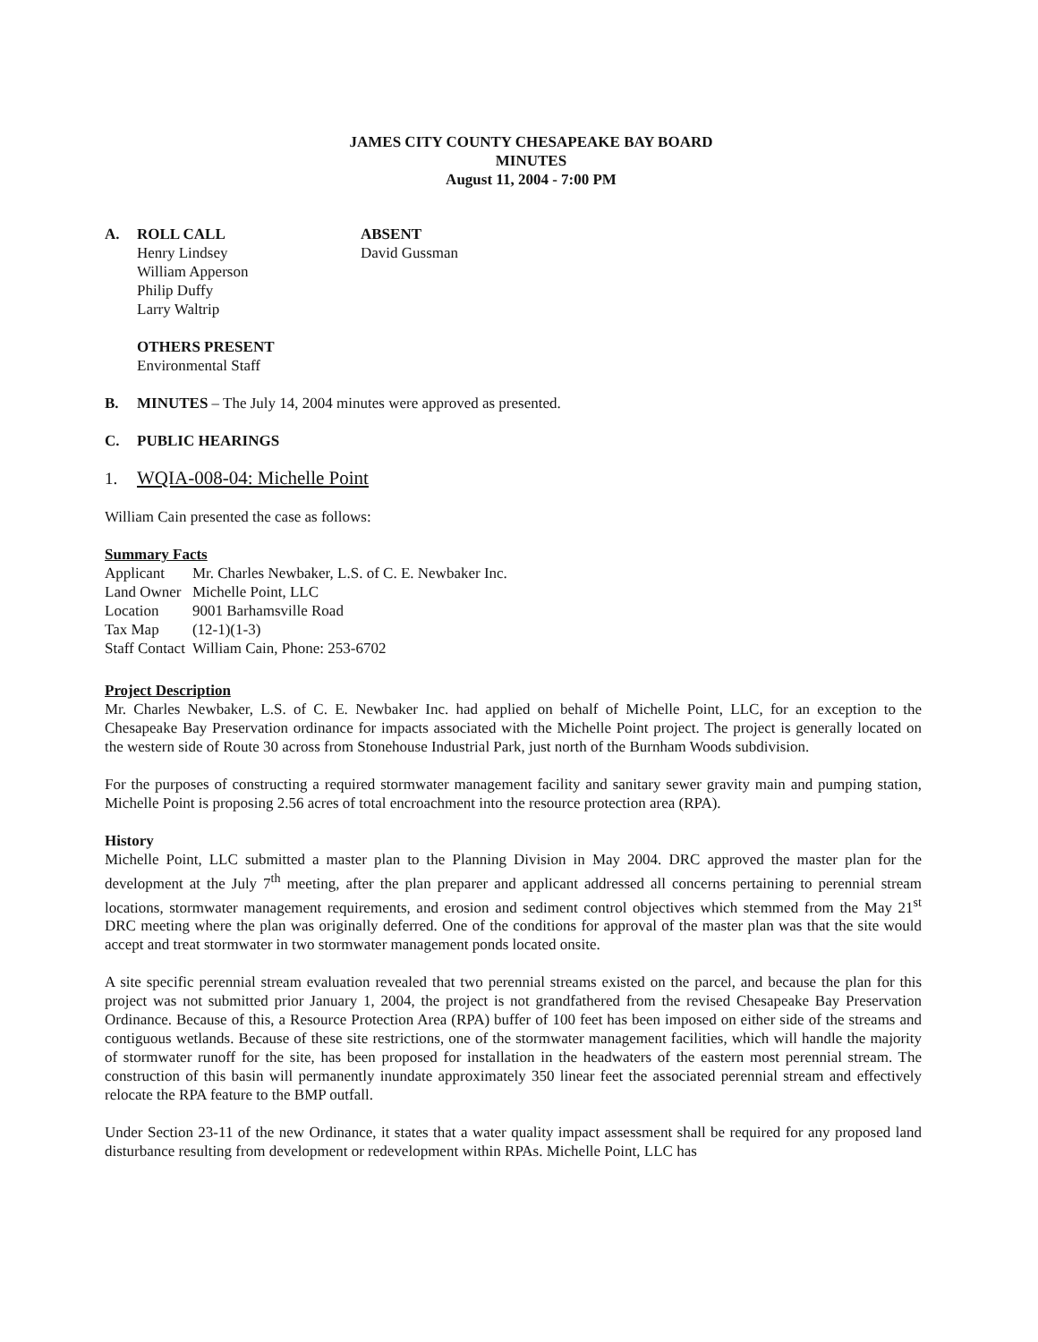JAMES CITY COUNTY CHESAPEAKE BAY BOARD
MINUTES
August 11, 2004 - 7:00 PM
A. ROLL CALL
Henry Lindsey
William Apperson
Philip Duffy
Larry Waltrip
ABSENT
David Gussman
OTHERS PRESENT
Environmental Staff
B. MINUTES – The July 14, 2004 minutes were approved as presented.
C. PUBLIC HEARINGS
1. WQIA-008-04: Michelle Point
William Cain presented the case as follows:
Summary Facts
| Applicant | Mr. Charles Newbaker, L.S. of C. E. Newbaker Inc. |
| Land Owner | Michelle Point, LLC |
| Location | 9001 Barhamsville Road |
| Tax Map | (12-1)(1-3) |
| Staff Contact | William Cain, Phone: 253-6702 |
Project Description
Mr. Charles Newbaker, L.S. of C. E. Newbaker Inc. had applied on behalf of Michelle Point, LLC, for an exception to the Chesapeake Bay Preservation ordinance for impacts associated with the Michelle Point project. The project is generally located on the western side of Route 30 across from Stonehouse Industrial Park, just north of the Burnham Woods subdivision.
For the purposes of constructing a required stormwater management facility and sanitary sewer gravity main and pumping station, Michelle Point is proposing 2.56 acres of total encroachment into the resource protection area (RPA).
History
Michelle Point, LLC submitted a master plan to the Planning Division in May 2004. DRC approved the master plan for the development at the July 7<sup>th</sup> meeting, after the plan preparer and applicant addressed all concerns pertaining to perennial stream locations, stormwater management requirements, and erosion and sediment control objectives which stemmed from the May 21<sup>st</sup> DRC meeting where the plan was originally deferred. One of the conditions for approval of the master plan was that the site would accept and treat stormwater in two stormwater management ponds located onsite.
A site specific perennial stream evaluation revealed that two perennial streams existed on the parcel, and because the plan for this project was not submitted prior January 1, 2004, the project is not grandfathered from the revised Chesapeake Bay Preservation Ordinance. Because of this, a Resource Protection Area (RPA) buffer of 100 feet has been imposed on either side of the streams and contiguous wetlands. Because of these site restrictions, one of the stormwater management facilities, which will handle the majority of stormwater runoff for the site, has been proposed for installation in the headwaters of the eastern most perennial stream. The construction of this basin will permanently inundate approximately 350 linear feet the associated perennial stream and effectively relocate the RPA feature to the BMP outfall.
Under Section 23-11 of the new Ordinance, it states that a water quality impact assessment shall be required for any proposed land disturbance resulting from development or redevelopment within RPAs. Michelle Point, LLC has